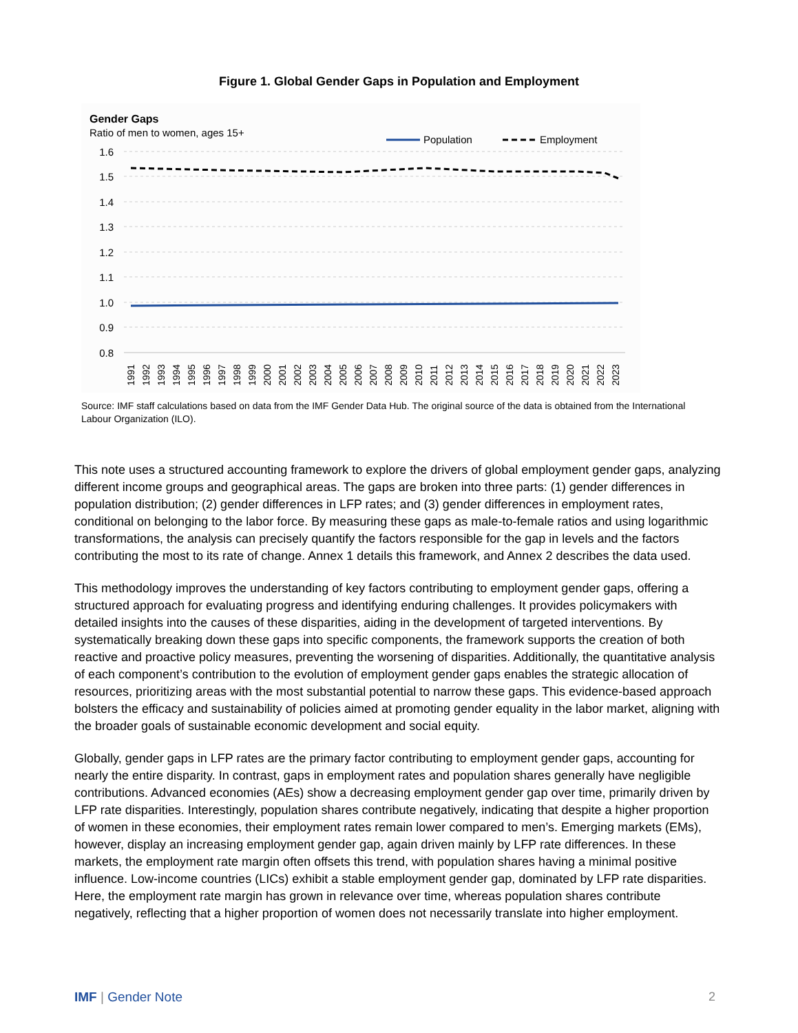Figure 1. Global Gender Gaps in Population and Employment
Gender Gaps
Ratio of men to women, ages 15+
Population
Employment
1.6
1.5
1.4
1.3
1.2
1.1
1.0
0.9
0.8
1991
1992
1993
1994
1995
1996
1997
1998
1999
2000
2001
2002
2003
2004
2005
2006
2007
2008
2009
2010
2011
2012
2013
2014
2015
2016
2017
2018
2019
2020
2021
2022
2023
Source: IMF staff calculations based on data from the IMF Gender Data Hub. The original source of the data is obtained from the International Labour Organization (ILO).
This note uses a structured accounting framework to explore the drivers of global employment gender gaps, analyzing different income groups and geographical areas. The gaps are broken into three parts: (1) gender differences in population distribution; (2) gender differences in LFP rates; and (3) gender differences in employment rates, conditional on belonging to the labor force. By measuring these gaps as male-to-female ratios and using logarithmic transformations, the analysis can precisely quantify the factors responsible for the gap in levels and the factors contributing the most to its rate of change. Annex 1 details this framework, and Annex 2 describes the data used.
This methodology improves the understanding of key factors contributing to employment gender gaps, offering a structured approach for evaluating progress and identifying enduring challenges. It provides policymakers with detailed insights into the causes of these disparities, aiding in the development of targeted interventions. By systematically breaking down these gaps into specific components, the framework supports the creation of both reactive and proactive policy measures, preventing the worsening of disparities. Additionally, the quantitative analysis of each component’s contribution to the evolution of employment gender gaps enables the strategic allocation of resources, prioritizing areas with the most substantial potential to narrow these gaps. This evidence-based approach bolsters the efficacy and sustainability of policies aimed at promoting gender equality in the labor market, aligning with the broader goals of sustainable economic development and social equity.
Globally, gender gaps in LFP rates are the primary factor contributing to employment gender gaps, accounting for nearly the entire disparity. In contrast, gaps in employment rates and population shares generally have negligible contributions. Advanced economies (AEs) show a decreasing employment gender gap over time, primarily driven by LFP rate disparities. Interestingly, population shares contribute negatively, indicating that despite a higher proportion of women in these economies, their employment rates remain lower compared to men’s. Emerging markets (EMs), however, display an increasing employment gender gap, again driven mainly by LFP rate differences. In these markets, the employment rate margin often offsets this trend, with population shares having a minimal positive influence. Low-income countries (LICs) exhibit a stable employment gender gap, dominated by LFP rate disparities. Here, the employment rate margin has grown in relevance over time, whereas population shares contribute negatively, reflecting that a higher proportion of women does not necessarily translate into higher employment.
IMF | Gender Note 2